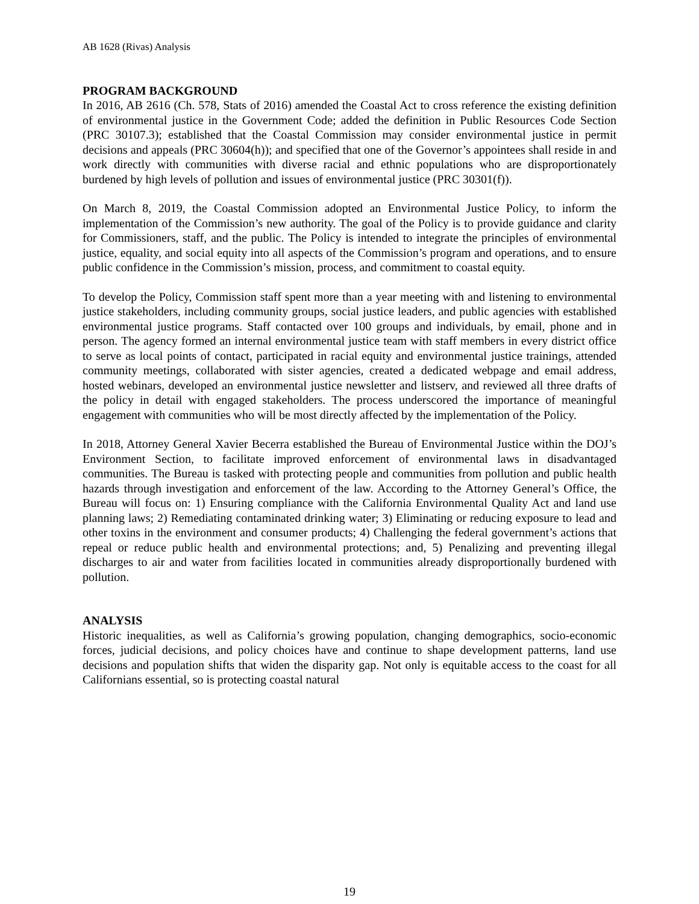AB 1628 (Rivas) Analysis
PROGRAM BACKGROUND
In 2016, AB 2616 (Ch. 578, Stats of 2016) amended the Coastal Act to cross reference the existing definition of environmental justice in the Government Code; added the definition in Public Resources Code Section (PRC 30107.3); established that the Coastal Commission may consider environmental justice in permit decisions and appeals (PRC 30604(h)); and specified that one of the Governor’s appointees shall reside in and work directly with communities with diverse racial and ethnic populations who are disproportionately burdened by high levels of pollution and issues of environmental justice (PRC 30301(f)).
On March 8, 2019, the Coastal Commission adopted an Environmental Justice Policy, to inform the implementation of the Commission’s new authority. The goal of the Policy is to provide guidance and clarity for Commissioners, staff, and the public. The Policy is intended to integrate the principles of environmental justice, equality, and social equity into all aspects of the Commission’s program and operations, and to ensure public confidence in the Commission’s mission, process, and commitment to coastal equity.
To develop the Policy, Commission staff spent more than a year meeting with and listening to environmental justice stakeholders, including community groups, social justice leaders, and public agencies with established environmental justice programs. Staff contacted over 100 groups and individuals, by email, phone and in person. The agency formed an internal environmental justice team with staff members in every district office to serve as local points of contact, participated in racial equity and environmental justice trainings, attended community meetings, collaborated with sister agencies, created a dedicated webpage and email address, hosted webinars, developed an environmental justice newsletter and listserv, and reviewed all three drafts of the policy in detail with engaged stakeholders. The process underscored the importance of meaningful engagement with communities who will be most directly affected by the implementation of the Policy.
In 2018, Attorney General Xavier Becerra established the Bureau of Environmental Justice within the DOJ’s Environment Section, to facilitate improved enforcement of environmental laws in disadvantaged communities. The Bureau is tasked with protecting people and communities from pollution and public health hazards through investigation and enforcement of the law. According to the Attorney General’s Office, the Bureau will focus on: 1) Ensuring compliance with the California Environmental Quality Act and land use planning laws; 2) Remediating contaminated drinking water; 3) Eliminating or reducing exposure to lead and other toxins in the environment and consumer products; 4) Challenging the federal government’s actions that repeal or reduce public health and environmental protections; and, 5) Penalizing and preventing illegal discharges to air and water from facilities located in communities already disproportionally burdened with pollution.
ANALYSIS
Historic inequalities, as well as California’s growing population, changing demographics, socio-economic forces, judicial decisions, and policy choices have and continue to shape development patterns, land use decisions and population shifts that widen the disparity gap. Not only is equitable access to the coast for all Californians essential, so is protecting coastal natural
19